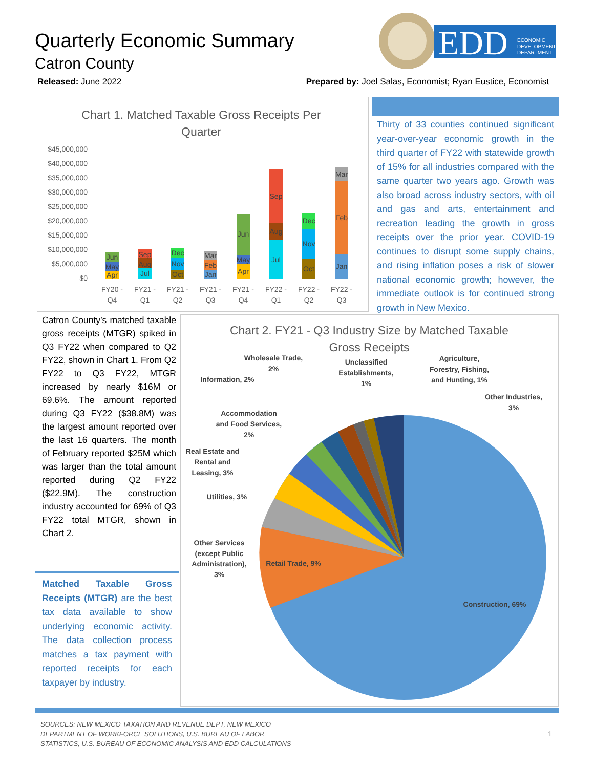Quarterly Economic Summary
Catron County
EDD
ECONOMIC
DEVELOPMENT
DEPARTMENT
Released: June 2022
Prepared by: Joel Salas, Economist; Ryan Eustice, Economist
Chart 1. Matched Taxable Gross Receipts Per
Quarter
$45,000,000
$40,000,000
$35,000,000
$30,000,000
$25,000,000
$20,000,000
$15,000,000
$10,000,000
$5,000,000
$0
FY20 -
Q4
FY21 -
Q1
FY21 -
Q2
FY21 -
Q3
FY21 -
Q4
FY22 -
Q1
FY22 -
Q2
FY22 -
Q3
Jun
May
Apr
Sep
Aug
Jul
Dec
Nov
Oct
Mar
Feb
Jan
Jun
May
Apr
Sep
Aug
Jul
Dec
Nov
Oct
Mar
Feb
Jan
Thirty of 33 counties continued significant year-over-year economic growth in the third quarter of FY22 with statewide growth of 15% for all industries compared with the same quarter two years ago. Growth was also broad across industry sectors, with oil and gas and arts, entertainment and recreation leading the growth in gross receipts over the prior year. COVID-19 continues to disrupt some supply chains, and rising inflation poses a risk of slower national economic growth; however, the immediate outlook is for continued strong growth in New Mexico.
Catron County’s matched taxable gross receipts (MTGR) spiked in Q3 FY22 when compared to Q2 FY22, shown in Chart 1. From Q2 FY22 to Q3 FY22, MTGR increased by nearly $16M or 69.6%. The amount reported during Q3 FY22 ($38.8M) was the largest amount reported over the last 16 quarters. The month of February reported $25M which was larger than the total amount reported during Q2 FY22 ($22.9M). The construction industry accounted for 69% of Q3 FY22 total MTGR, shown in Chart 2.
Matched Taxable Gross Receipts (MTGR) are the best tax data available to show underlying economic activity. The data collection process matches a tax payment with reported receipts for each taxpayer by industry.
Chart 2. FY21 - Q3 Industry Size by Matched Taxable
Gross Receipts
Construction, 69%
Retail Trade, 9%
Other Services
(except Public
Administration),
3%
Utilities, 3%
Real Estate and
Rental and
Leasing, 3%
Accommodation
and Food Services,
2%
Information, 2%
Wholesale Trade,
2%
Unclassified
Establishments,
1%
Agriculture,
Forestry, Fishing,
and Hunting, 1%
Other Industries,
3%
SOURCES: NEW MEXICO TAXATION AND REVENUE DEPT, NEW MEXICO
DEPARTMENT OF WORKFORCE SOLUTIONS, U.S. BUREAU OF LABOR
STATISTICS, U.S. BUREAU OF ECONOMIC ANALYSIS AND EDD CALCULATIONS
1